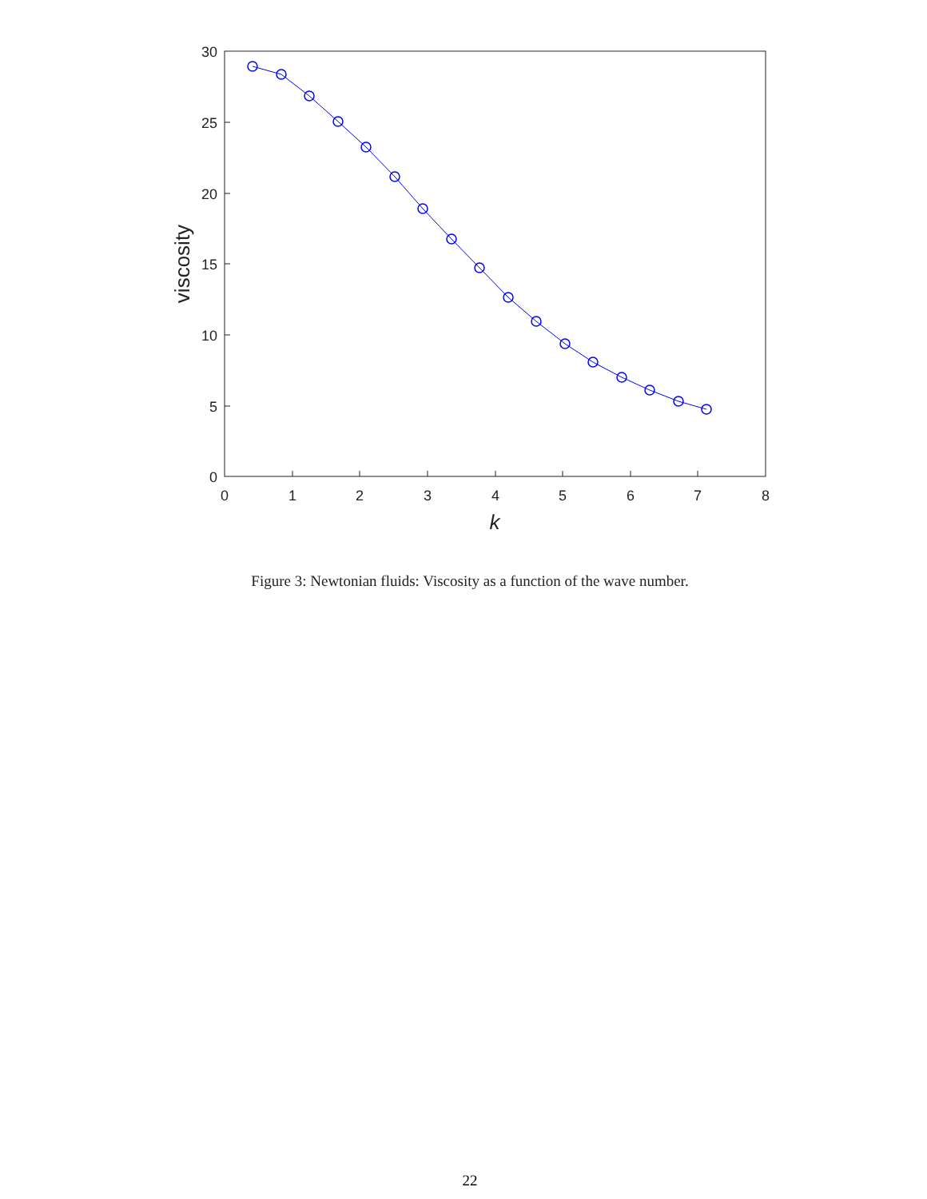0
1
2
3
4
5
6
7
8
30
25
20
15
10
5
0
k
viscosity
Figure 3: Newtonian fluids: Viscosity as a function of the wave number.
22